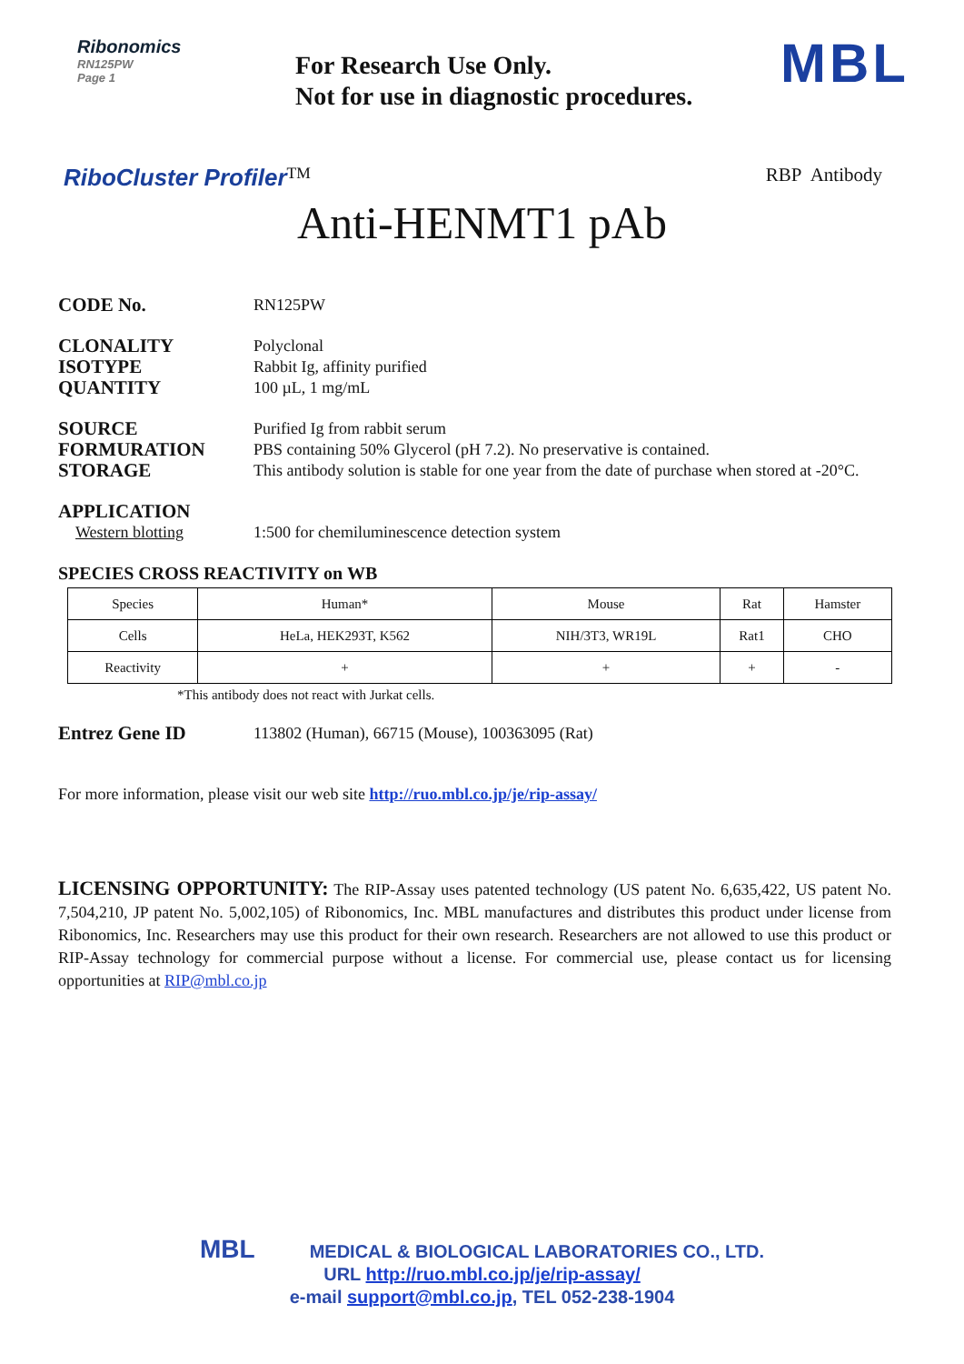Ribonomics
RN125PW
Page 1
For Research Use Only.
Not for use in diagnostic procedures.
MBL
RiboCluster Profiler<sup>TM</sup> RBP Antibody
Anti-HENMT1 pAb
CODE No.
RN125PW
CLONALITY
ISOTYPE
QUANTITY
Polyclonal
Rabbit Ig, affinity purified
100 µL, 1 mg/mL
SOURCE
FORMURATION
STORAGE
Purified Ig from rabbit serum
PBS containing 50% Glycerol (pH 7.2). No preservative is contained.
This antibody solution is stable for one year from the date of purchase when stored at -20°C.
APPLICATION
Western blotting 1:500 for chemiluminescence detection system
SPECIES CROSS REACTIVITY on WB
| Species | Human* | Mouse | Rat | Hamster |
| Cells | HeLa, HEK293T, K562 | NIH/3T3, WR19L | Rat1 | CHO |
| Reactivity | + | + | + | - |
*This antibody does not react with Jurkat cells.
Entrez Gene ID
113802 (Human), 66715 (Mouse), 100363095 (Rat)
For more information, please visit our web site http://ruo.mbl.co.jp/je/rip-assay/
LICENSING OPPORTUNITY: The RIP-Assay uses patented technology (US patent No. 6,635,422, US patent No. 7,504,210, JP patent No. 5,002,105) of Ribonomics, Inc. MBL manufactures and distributes this product under license from Ribonomics, Inc. Researchers may use this product for their own research. Researchers are not allowed to use this product or RIP-Assay technology for commercial purpose without a license. For commercial use, please contact us for licensing opportunities at RIP@mbl.co.jp
MBL MEDICAL & BIOLOGICAL LABORATORIES CO., LTD.
URL http://ruo.mbl.co.jp/je/rip-assay/
e-mail support@mbl.co.jp, TEL 052-238-1904